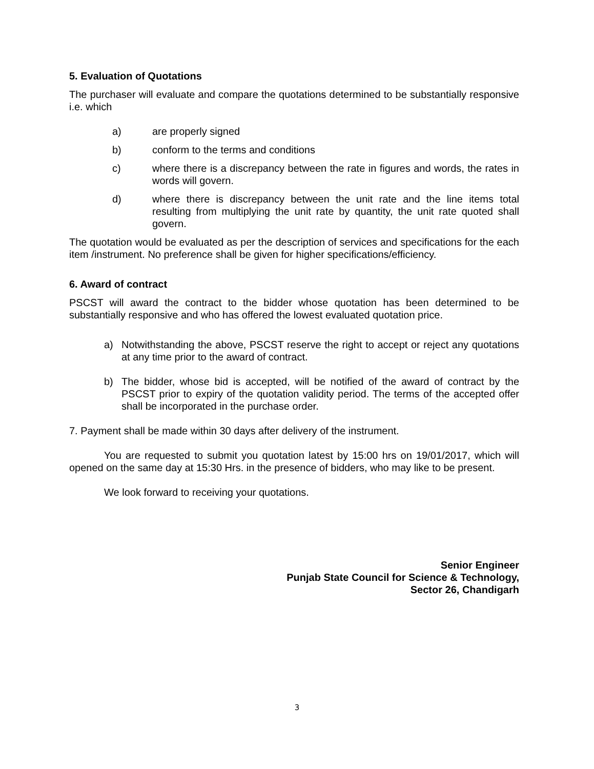5. Evaluation of Quotations
The purchaser will evaluate and compare the quotations determined to be substantially responsive i.e. which
a) are properly signed
b) conform to the terms and conditions
c) where there is a discrepancy between the rate in figures and words, the rates in words will govern.
d) where there is discrepancy between the unit rate and the line items total resulting from multiplying the unit rate by quantity, the unit rate quoted shall govern.
The quotation would be evaluated as per the description of services and specifications for the each item /instrument. No preference shall be given for higher specifications/efficiency.
6. Award of contract
PSCST will award the contract to the bidder whose quotation has been determined to be substantially responsive and who has offered the lowest evaluated quotation price.
a) Notwithstanding the above, PSCST reserve the right to accept or reject any quotations at any time prior to the award of contract.
b) The bidder, whose bid is accepted, will be notified of the award of contract by the PSCST prior to expiry of the quotation validity period. The terms of the accepted offer shall be incorporated in the purchase order.
7. Payment shall be made within 30 days after delivery of the instrument.
You are requested to submit you quotation latest by 15:00 hrs on 19/01/2017, which will opened on the same day at 15:30 Hrs. in the presence of bidders, who may like to be present.
We look forward to receiving your quotations.
Senior Engineer
Punjab State Council for Science & Technology,
Sector 26, Chandigarh
3